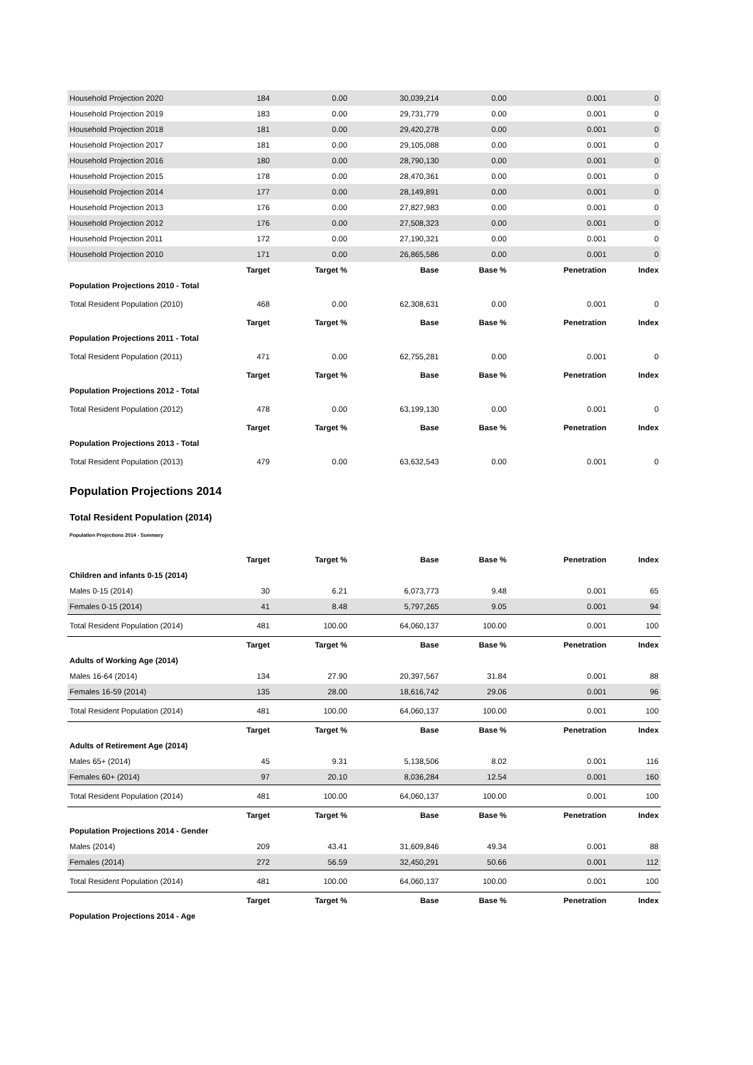| Household Projection 2020 | 184 | 0.00 | 30,039,214 | 0.00 | 0.001 | 0 |
| Household Projection 2019 | 183 | 0.00 | 29,731,779 | 0.00 | 0.001 | 0 |
| Household Projection 2018 | 181 | 0.00 | 29,420,278 | 0.00 | 0.001 | 0 |
| Household Projection 2017 | 181 | 0.00 | 29,105,088 | 0.00 | 0.001 | 0 |
| Household Projection 2016 | 180 | 0.00 | 28,790,130 | 0.00 | 0.001 | 0 |
| Household Projection 2015 | 178 | 0.00 | 28,470,361 | 0.00 | 0.001 | 0 |
| Household Projection 2014 | 177 | 0.00 | 28,149,891 | 0.00 | 0.001 | 0 |
| Household Projection 2013 | 176 | 0.00 | 27,827,983 | 0.00 | 0.001 | 0 |
| Household Projection 2012 | 176 | 0.00 | 27,508,323 | 0.00 | 0.001 | 0 |
| Household Projection 2011 | 172 | 0.00 | 27,190,321 | 0.00 | 0.001 | 0 |
| Household Projection 2010 | 171 | 0.00 | 26,865,586 | 0.00 | 0.001 | 0 |
| | Target | Target % | Base | Base % | Penetration | Index |
| Population Projections 2010 - Total | | | | | | |
| Total Resident Population (2010) | 468 | 0.00 | 62,308,631 | 0.00 | 0.001 | 0 |
| | Target | Target % | Base | Base % | Penetration | Index |
| Population Projections 2011 - Total | | | | | | |
| Total Resident Population (2011) | 471 | 0.00 | 62,755,281 | 0.00 | 0.001 | 0 |
| | Target | Target % | Base | Base % | Penetration | Index |
| Population Projections 2012 - Total | | | | | | |
| Total Resident Population (2012) | 478 | 0.00 | 63,199,130 | 0.00 | 0.001 | 0 |
| | Target | Target % | Base | Base % | Penetration | Index |
| Population Projections 2013 - Total | | | | | | |
| Total Resident Population (2013) | 479 | 0.00 | 63,632,543 | 0.00 | 0.001 | 0 |
Population Projections 2014
Total Resident Population (2014)
Population Projections 2014 - Summary
| | Target | Target % | Base | Base % | Penetration | Index |
| --- | --- | --- | --- | --- | --- | --- |
| Children and infants 0-15 (2014) | | | | | | |
| Males 0-15 (2014) | 30 | 6.21 | 6,073,773 | 9.48 | 0.001 | 65 |
| Females 0-15 (2014) | 41 | 8.48 | 5,797,265 | 9.05 | 0.001 | 94 |
| Total Resident Population (2014) | 481 | 100.00 | 64,060,137 | 100.00 | 0.001 | 100 |
| | Target | Target % | Base | Base % | Penetration | Index |
| Adults of Working Age (2014) | | | | | | |
| Males 16-64 (2014) | 134 | 27.90 | 20,397,567 | 31.84 | 0.001 | 88 |
| Females 16-59 (2014) | 135 | 28.00 | 18,616,742 | 29.06 | 0.001 | 96 |
| Total Resident Population (2014) | 481 | 100.00 | 64,060,137 | 100.00 | 0.001 | 100 |
| | Target | Target % | Base | Base % | Penetration | Index |
| Adults of Retirement Age (2014) | | | | | | |
| Males 65+ (2014) | 45 | 9.31 | 5,138,506 | 8.02 | 0.001 | 116 |
| Females 60+ (2014) | 97 | 20.10 | 8,036,284 | 12.54 | 0.001 | 160 |
| Total Resident Population (2014) | 481 | 100.00 | 64,060,137 | 100.00 | 0.001 | 100 |
| | Target | Target % | Base | Base % | Penetration | Index |
| Population Projections 2014 - Gender | | | | | | |
| Males (2014) | 209 | 43.41 | 31,609,846 | 49.34 | 0.001 | 88 |
| Females (2014) | 272 | 56.59 | 32,450,291 | 50.66 | 0.001 | 112 |
| Total Resident Population (2014) | 481 | 100.00 | 64,060,137 | 100.00 | 0.001 | 100 |
| | Target | Target % | Base | Base % | Penetration | Index |
| Population Projections 2014 - Age | | | | | | |